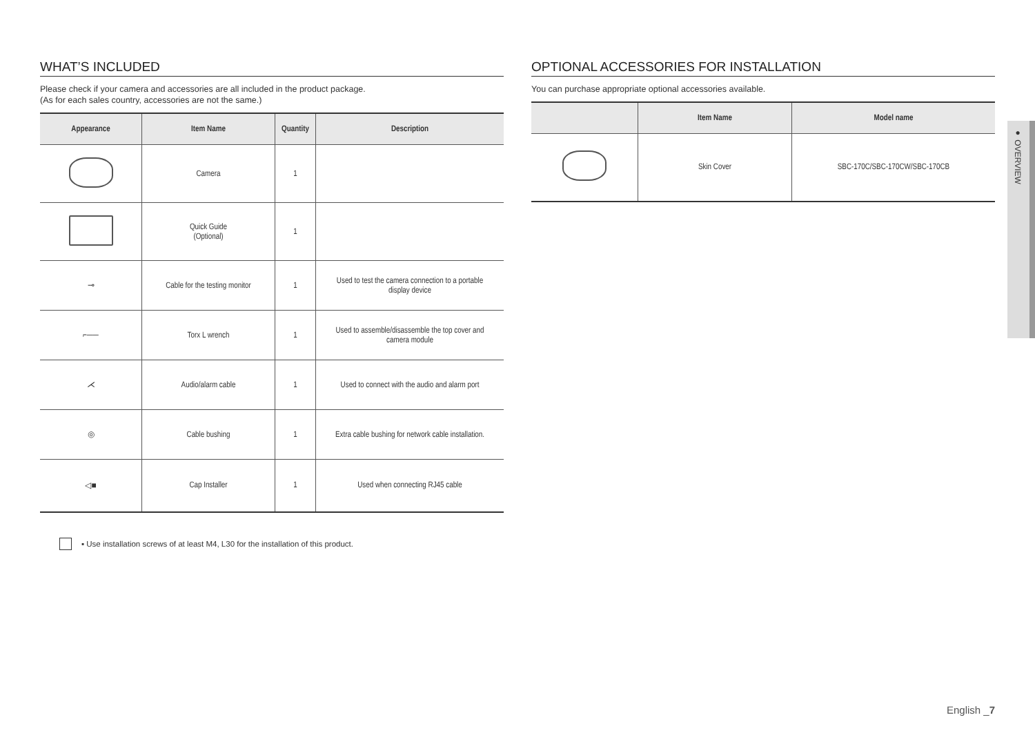WHAT’S INCLUDED
Please check if your camera and accessories are all included in the product package.
(As for each sales country, accessories are not the same.)
| Appearance | Item Name | Quantity | Description |
| --- | --- | --- | --- |
| | Camera | 1 | |
| | Quick Guide (Optional) | 1 | |
| ⊸ | Cable for the testing monitor | 1 | Used to test the camera connection to a portable display device |
| ⌐── | Torx L wrench | 1 | Used to assemble/disassemble the top cover and camera module |
| ⋌ | Audio/alarm cable | 1 | Used to connect with the audio and alarm port |
| ◎ | Cable bushing | 1 | Extra cable bushing for network cable installation. |
| ◁■ | Cap Installer | 1 | Used when connecting RJ45 cable |
▪ Use installation screws of at least M4, L30 for the installation of this product.
OPTIONAL ACCESSORIES FOR INSTALLATION
You can purchase appropriate optional accessories available.
| | Item Name | Model name |
| --- | --- | --- |
| | Skin Cover | SBC-170C/SBC-170CW/SBC-170CB |
● OVERVIEW
English _7